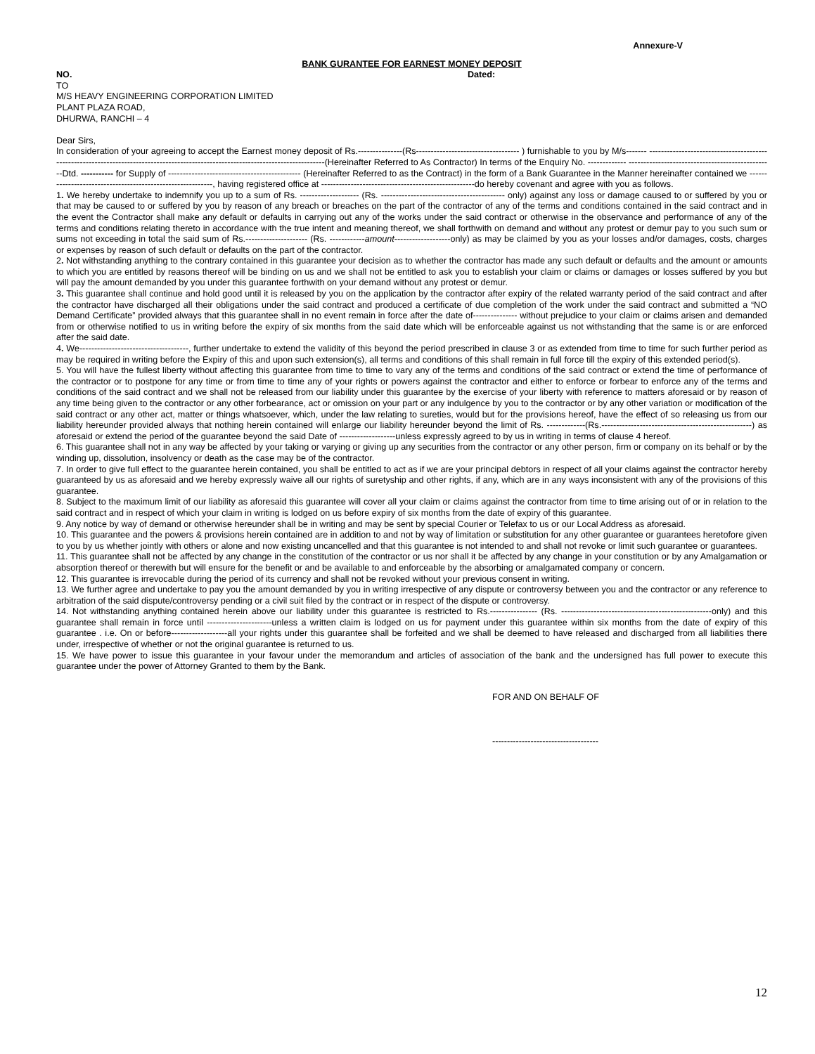Annexure-V
BANK GURANTEE FOR EARNEST MONEY DEPOSIT
NO. Dated:
TO
M/S HEAVY ENGINEERING CORPORATION LIMITED
PLANT PLAZA ROAD,
DHURWA, RANCHI – 4
Dear Sirs,
In consideration of your agreeing to accept the Earnest money deposit of Rs.---------------(Rs----------------------------------- ) furnishable to you by M/s------- -----------------------------------------------------------------------------------------------------------------------------------(Hereinafter Referred to As Contractor) In terms of the Enquiry No. ------------- -------------------------------------------------Dtd. ----------- for Supply of --------------------------------------------- (Hereinafter Referred to as the Contract) in the form of a Bank Guarantee in the Manner hereinafter contained we -----------------------------------------------------------, having registered office at ----------------------------------------------------do hereby covenant and agree with you as follows.
1. We hereby undertake to indemnify you up to a sum of Rs. -------------------- (Rs. ------------------------------------------ only) against any loss or damage caused to or suffered by you or that may be caused to or suffered by you by reason of any breach or breaches on the part of the contractor of any of the terms and conditions contained in the said contract and in the event the Contractor shall make any default or defaults in carrying out any of the works under the said contract or otherwise in the observance and performance of any of the terms and conditions relating thereto in accordance with the true intent and meaning thereof, we shall forthwith on demand and without any protest or demur pay to you such sum or sums not exceeding in total the said sum of Rs.--------------------- (Rs. ------------amount-------------------only) as may be claimed by you as your losses and/or damages, costs, charges or expenses by reason of such default or defaults on the part of the contractor.
2. Not withstanding anything to the contrary contained in this guarantee your decision as to whether the contractor has made any such default or defaults and the amount or amounts to which you are entitled by reasons thereof will be binding on us and we shall not be entitled to ask you to establish your claim or claims or damages or losses suffered by you but will pay the amount demanded by you under this guarantee forthwith on your demand without any protest or demur.
3. This guarantee shall continue and hold good until it is released by you on the application by the contractor after expiry of the related warranty period of the said contract and after the contractor have discharged all their obligations under the said contract and produced a certificate of due completion of the work under the said contract and submitted a “NO Demand Certificate” provided always that this guarantee shall in no event remain in force after the date of--------------- without prejudice to your claim or claims arisen and demanded from or otherwise notified to us in writing before the expiry of six months from the said date which will be enforceable against us not withstanding that the same is or are enforced after the said date.
4. We-------------------------------------, further undertake to extend the validity of this beyond the period prescribed in clause 3 or as extended from time to time for such further period as may be required in writing before the Expiry of this and upon such extension(s), all terms and conditions of this shall remain in full force till the expiry of this extended period(s).
5. You will have the fullest liberty without affecting this guarantee from time to time to vary any of the terms and conditions of the said contract or extend the time of performance of the contractor or to postpone for any time or from time to time any of your rights or powers against the contractor and either to enforce or forbear to enforce any of the terms and conditions of the said contract and we shall not be released from our liability under this guarantee by the exercise of your liberty with reference to matters aforesaid or by reason of any time being given to the contractor or any other forbearance, act or omission on your part or any indulgence by you to the contractor or by any other variation or modification of the said contract or any other act, matter or things whatsoever, which, under the law relating to sureties, would but for the provisions hereof, have the effect of so releasing us from our liability hereunder provided always that nothing herein contained will enlarge our liability hereunder beyond the limit of Rs. -------------(Rs.---------------------------------------------------) as aforesaid or extend the period of the guarantee beyond the said Date of -------------------unless expressly agreed to by us in writing in terms of clause 4 hereof.
6. This guarantee shall not in any way be affected by your taking or varying or giving up any securities from the contractor or any other person, firm or company on its behalf or by the winding up, dissolution, insolvency or death as the case may be of the contractor.
7. In order to give full effect to the guarantee herein contained, you shall be entitled to act as if we are your principal debtors in respect of all your claims against the contractor hereby guaranteed by us as aforesaid and we hereby expressly waive all our rights of suretyship and other rights, if any, which are in any ways inconsistent with any of the provisions of this guarantee.
8. Subject to the maximum limit of our liability as aforesaid this guarantee will cover all your claim or claims against the contractor from time to time arising out of or in relation to the said contract and in respect of which your claim in writing is lodged on us before expiry of six months from the date of expiry of this guarantee.
9. Any notice by way of demand or otherwise hereunder shall be in writing and may be sent by special Courier or Telefax to us or our Local Address as aforesaid.
10. This guarantee and the powers & provisions herein contained are in addition to and not by way of limitation or substitution for any other guarantee or guarantees heretofore given to you by us whether jointly with others or alone and now existing uncancelled and that this guarantee is not intended to and shall not revoke or limit such guarantee or guarantees.
11. This guarantee shall not be affected by any change in the constitution of the contractor or us nor shall it be affected by any change in your constitution or by any Amalgamation or absorption thereof or therewith but will ensure for the benefit or and be available to and enforceable by the absorbing or amalgamated company or concern.
12. This guarantee is irrevocable during the period of its currency and shall not be revoked without your previous consent in writing.
13. We further agree and undertake to pay you the amount demanded by you in writing irrespective of any dispute or controversy between you and the contractor or any reference to arbitration of the said dispute/controversy pending or a civil suit filed by the contract or in respect of the dispute or controversy.
14. Not withstanding anything contained herein above our liability under this guarantee is restricted to Rs.---------------- (Rs. ---------------------------------------------------only) and this guarantee shall remain in force until ----------------------unless a written claim is lodged on us for payment under this guarantee within six months from the date of expiry of this guarantee . i.e. On or before-------------------all your rights under this guarantee shall be forfeited and we shall be deemed to have released and discharged from all liabilities there under, irrespective of whether or not the original guarantee is returned to us.
15. We have power to issue this guarantee in your favour under the memorandum and articles of association of the bank and the undersigned has full power to execute this guarantee under the power of Attorney Granted to them by the Bank.
FOR AND ON BEHALF OF
------------------------------------
12